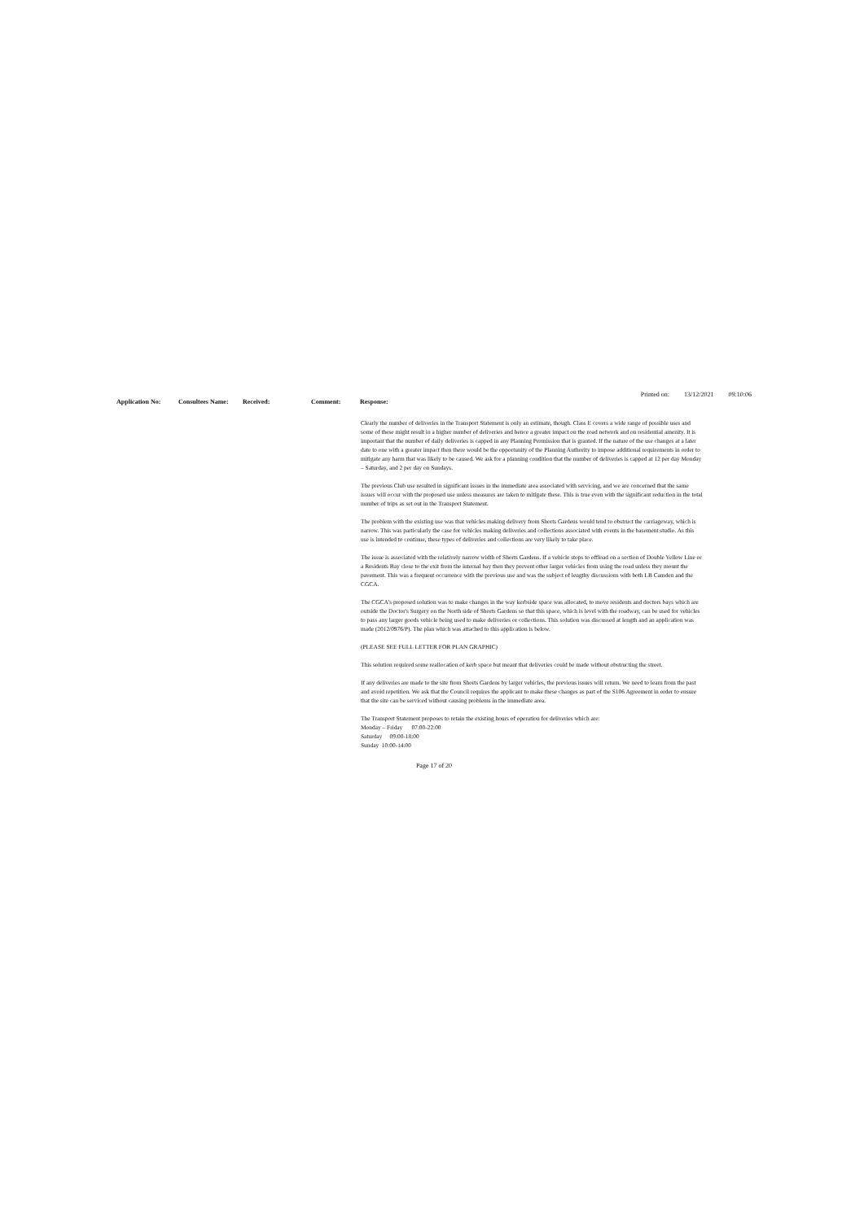Printed on: 13/12/2021 09:10:06
| Application No: | Consultees Name: | Received: | Comment: | Response: |
| --- | --- | --- | --- | --- |
| | | | | Clearly the number of deliveries in the Transport Statement is only an estimate, though. Class E covers a wide range of possible uses and some of these might result in a higher number of deliveries and hence a greater impact on the road network and on residential amenity. It is important that the number of daily deliveries is capped in any Planning Permission that is granted. If the nature of the use changes at a later date to one with a greater impact then there would be the opportunity of the Planning Authority to impose additional requirements in order to mitigate any harm that was likely to be caused. We ask for a planning condition that the number of deliveries is capped at 12 per day Monday – Saturday, and 2 per day on Sundays. The previous Club use resulted in significant issues in the immediate area associated with servicing, and we are concerned that the same issues will occur with the proposed use unless measures are taken to mitigate these. This is true even with the significant reduction in the total number of trips as set out in the Transport Statement. The problem with the existing use was that vehicles making delivery from Shorts Gardens would tend to obstruct the carriageway, which is narrow. This was particularly the case for vehicles making deliveries and collections associated with events in the basement studio. As this use is intended to continue, these types of deliveries and collections are very likely to take place. The issue is associated with the relatively narrow width of Shorts Gardens. If a vehicle stops to offload on a section of Double Yellow Line or a Residents Bay close to the exit from the internal bay then they prevent other larger vehicles from using the road unless they mount the pavement. This was a frequent occurrence with the previous use and was the subject of lengthy discussions with both LB Camden and the CGCA. The CGCA's proposed solution was to make changes in the way kerbside space was allocated, to move residents and doctors bays which are outside the Doctor's Surgery on the North side of Shorts Gardens so that this space, which is level with the roadway, can be used for vehicles to pass any larger goods vehicle being used to make deliveries or collections. This solution was discussed at length and an application was made (2012/0976/P). The plan which was attached to this application is below. (PLEASE SEE FULL LETTER FOR PLAN GRAPHIC) This solution required some reallocation of kerb space but meant that deliveries could be made without obstructing the street. If any deliveries are made to the site from Shorts Gardens by larger vehicles, the previous issues will return. We need to learn from the past and avoid repetition. We ask that the Council requires the applicant to make these changes as part of the S106 Agreement in order to ensure that the site can be serviced without causing problems in the immediate area. The Transport Statement proposes to retain the existing hours of operation for deliveries which are: Monday – Friday 07:00-22:00 Saturday 09:00-18:00 Sunday 10:00-14:00 |
Page 17 of 20